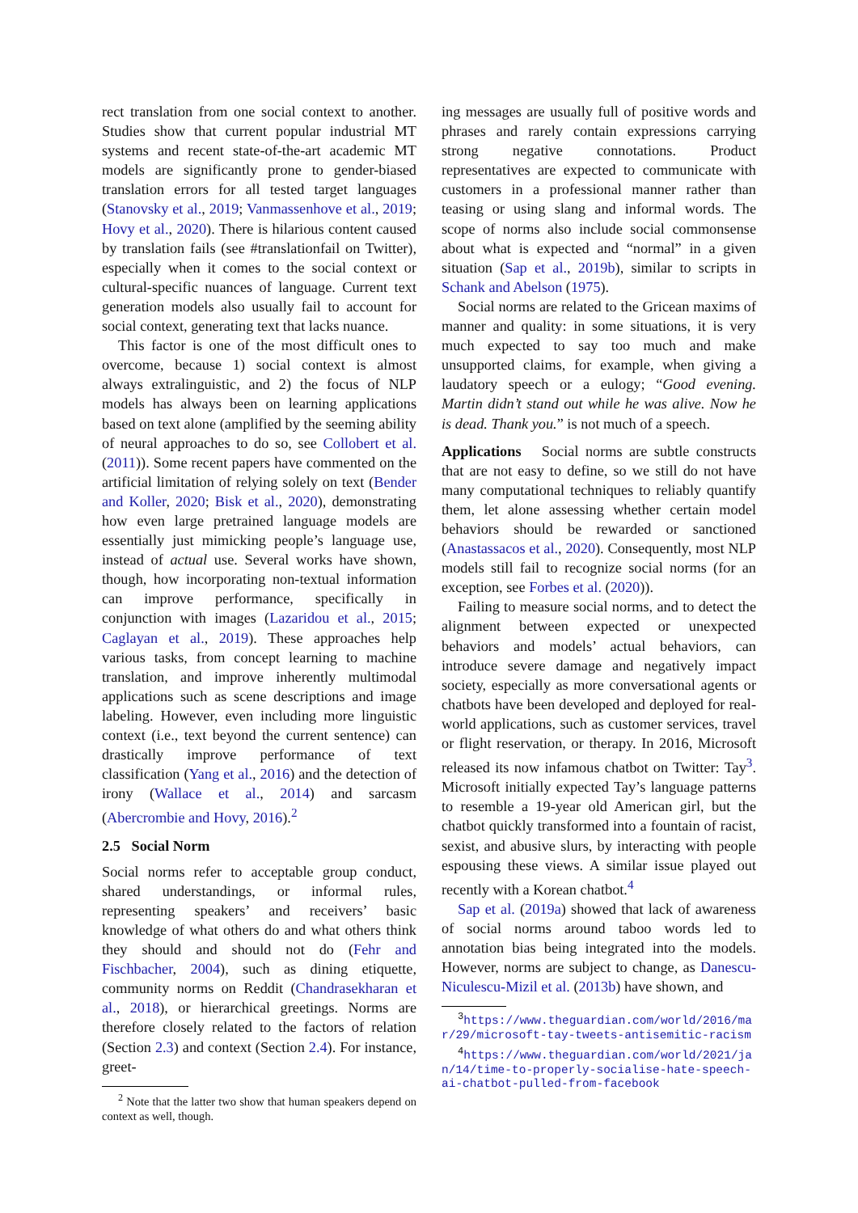rect translation from one social context to another. Studies show that current popular industrial MT systems and recent state-of-the-art academic MT models are significantly prone to gender-biased translation errors for all tested target languages (Stanovsky et al., 2019; Vanmassenhove et al., 2019; Hovy et al., 2020). There is hilarious content caused by translation fails (see #translationfail on Twitter), especially when it comes to the social context or cultural-specific nuances of language. Current text generation models also usually fail to account for social context, generating text that lacks nuance.
This factor is one of the most difficult ones to overcome, because 1) social context is almost always extralinguistic, and 2) the focus of NLP models has always been on learning applications based on text alone (amplified by the seeming ability of neural approaches to do so, see Collobert et al. (2011)). Some recent papers have commented on the artificial limitation of relying solely on text (Bender and Koller, 2020; Bisk et al., 2020), demonstrating how even large pretrained language models are essentially just mimicking people’s language use, instead of actual use. Several works have shown, though, how incorporating non-textual information can improve performance, specifically in conjunction with images (Lazaridou et al., 2015; Caglayan et al., 2019). These approaches help various tasks, from concept learning to machine translation, and improve inherently multimodal applications such as scene descriptions and image labeling. However, even including more linguistic context (i.e., text beyond the current sentence) can drastically improve performance of text classification (Yang et al., 2016) and the detection of irony (Wallace et al., 2014) and sarcasm (Abercrombie and Hovy, 2016).<sup>2</sup>
2.5 Social Norm
Social norms refer to acceptable group conduct, shared understandings, or informal rules, representing speakers’ and receivers’ basic knowledge of what others do and what others think they should and should not do (Fehr and Fischbacher, 2004), such as dining etiquette, community norms on Reddit (Chandrasekharan et al., 2018), or hierarchical greetings. Norms are therefore closely related to the factors of relation (Section 2.3) and context (Section 2.4). For instance, greet-
<sup>2</sup> Note that the latter two show that human speakers depend on context as well, though.
ing messages are usually full of positive words and phrases and rarely contain expressions carrying strong negative connotations. Product representatives are expected to communicate with customers in a professional manner rather than teasing or using slang and informal words. The scope of norms also include social commonsense about what is expected and “normal” in a given situation (Sap et al., 2019b), similar to scripts in Schank and Abelson (1975).
Social norms are related to the Gricean maxims of manner and quality: in some situations, it is very much expected to say too much and make unsupported claims, for example, when giving a laudatory speech or a eulogy; “Good evening. Martin didn’t stand out while he was alive. Now he is dead. Thank you.” is not much of a speech.
Applications Social norms are subtle constructs that are not easy to define, so we still do not have many computational techniques to reliably quantify them, let alone assessing whether certain model behaviors should be rewarded or sanctioned (Anastassacos et al., 2020). Consequently, most NLP models still fail to recognize social norms (for an exception, see Forbes et al. (2020)).
Failing to measure social norms, and to detect the alignment between expected or unexpected behaviors and models’ actual behaviors, can introduce severe damage and negatively impact society, especially as more conversational agents or chatbots have been developed and deployed for real-world applications, such as customer services, travel or flight reservation, or therapy. In 2016, Microsoft released its now infamous chatbot on Twitter: Tay<sup>3</sup>. Microsoft initially expected Tay’s language patterns to resemble a 19-year old American girl, but the chatbot quickly transformed into a fountain of racist, sexist, and abusive slurs, by interacting with people espousing these views. A similar issue played out recently with a Korean chatbot.<sup>4</sup>
Sap et al. (2019a) showed that lack of awareness of social norms around taboo words led to annotation bias being integrated into the models. However, norms are subject to change, as Danescu-Niculescu-Mizil et al. (2013b) have shown, and
<sup>3</sup> https://www.theguardian.com/world/2016/mar/29/microsoft-tay-tweets-antisemitic-racism
<sup>4</sup> https://www.theguardian.com/world/2021/jan/14/time-to-properly-socialise-hate-speech-ai-chatbot-pulled-from-facebook